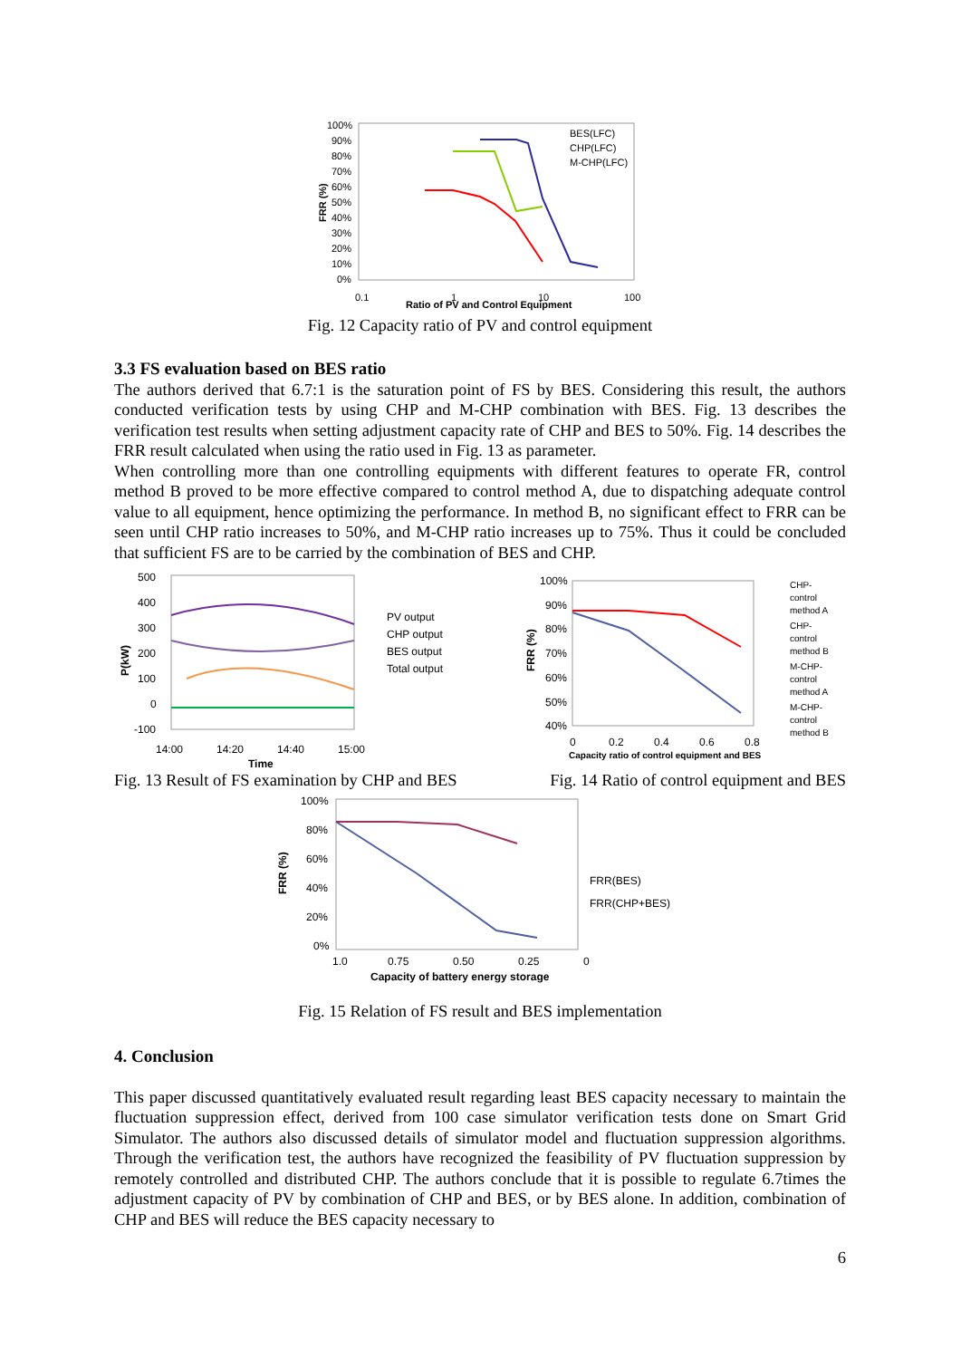100%
90%
80%
70%
60%
50%
40%
30%
20%
10%
0%
0.1
1
10
100
Ratio of PV and Control Equipment
FRR (%)
BES(LFC)
CHP(LFC)
M-CHP(LFC)
Fig. 12 Capacity ratio of PV and control equipment
3.3 FS evaluation based on BES ratio
The authors derived that 6.7:1 is the saturation point of FS by BES. Considering this result, the authors conducted verification tests by using CHP and M-CHP combination with BES. Fig. 13 describes the verification test results when setting adjustment capacity rate of CHP and BES to 50%. Fig. 14 describes the FRR result calculated when using the ratio used in Fig. 13 as parameter.
When controlling more than one controlling equipments with different features to operate FR, control method B proved to be more effective compared to control method A, due to dispatching adequate control value to all equipment, hence optimizing the performance. In method B, no significant effect to FRR can be seen until CHP ratio increases to 50%, and M-CHP ratio increases up to 75%. Thus it could be concluded that sufficient FS are to be carried by the combination of BES and CHP.
500
400
300
200
100
0
-100
14:00
14:20
14:40
15:00
Time
P(kW)
PV output
CHP output
BES output
Total output
100%
90%
80%
70%
60%
50%
40%
0
0.2
0.4
0.6
0.8
Capacity ratio of control equipment and BES
FRR (%)
CHP-
control
method A
CHP-
control
method B
M-CHP-
control
method A
M-CHP-
control
method B
Fig. 13 Result of FS examination by CHP and BES Fig. 14 Ratio of control equipment and BES
100%
80%
60%
40%
20%
0%
1.0
0.75
0.50
0.25
0
Capacity of battery energy storage
FRR (%)
FRR(BES)
FRR(CHP+BES)
Fig. 15 Relation of FS result and BES implementation
4. Conclusion
This paper discussed quantitatively evaluated result regarding least BES capacity necessary to maintain the fluctuation suppression effect, derived from 100 case simulator verification tests done on Smart Grid Simulator. The authors also discussed details of simulator model and fluctuation suppression algorithms. Through the verification test, the authors have recognized the feasibility of PV fluctuation suppression by remotely controlled and distributed CHP. The authors conclude that it is possible to regulate 6.7times the adjustment capacity of PV by combination of CHP and BES, or by BES alone. In addition, combination of CHP and BES will reduce the BES capacity necessary to
6